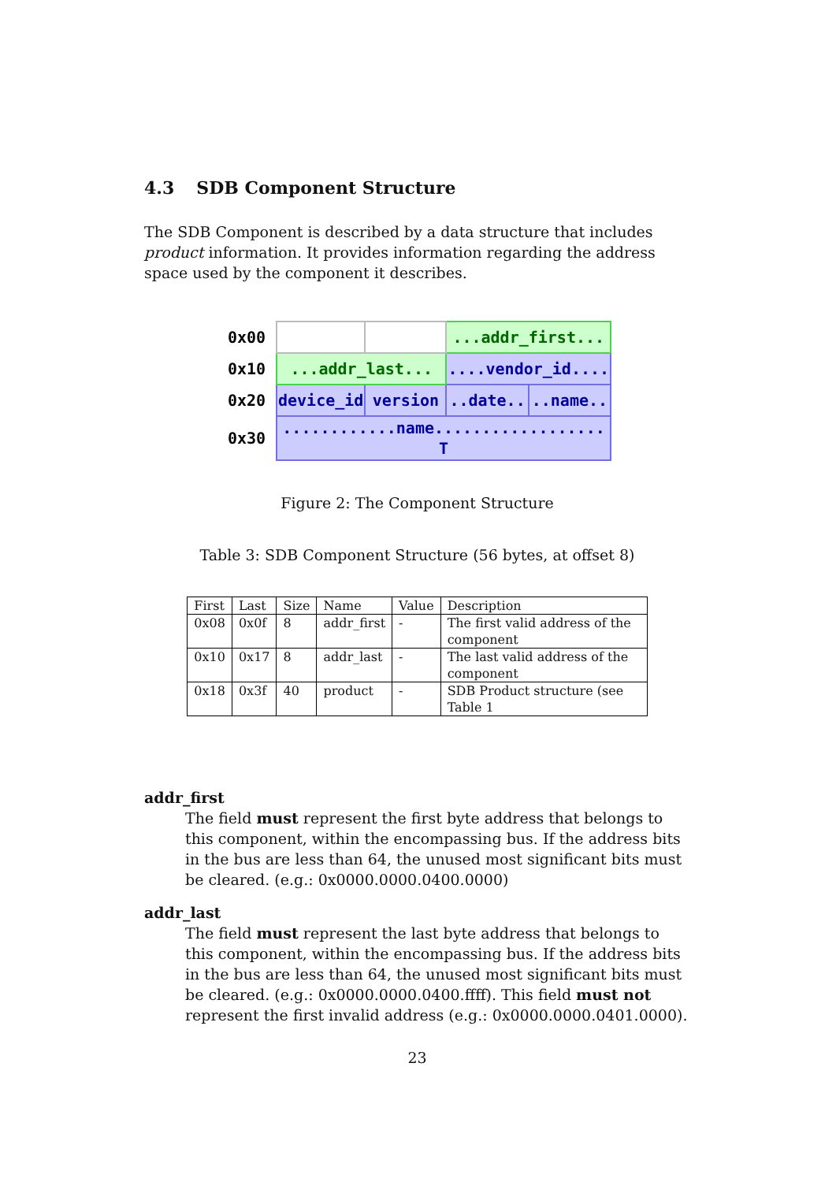4.3 SDB Component Structure
The SDB Component is described by a data structure that includes product information. It provides information regarding the address space used by the component it describes.
| 0x00 | | | ...addr_first... | |
| 0x10 | ...addr_last... | | ....vendor_id.... | |
| 0x20 | device_id | version | ..date.. | ..name.. |
| 0x30 | ............name.................. T | | | |
Figure 2: The Component Structure
Table 3: SDB Component Structure (56 bytes, at offset 8)
| First | Last | Size | Name | Value | Description |
| --- | --- | --- | --- | --- | --- |
| 0x08 | 0x0f | 8 | addr_first | - | The first valid address of the component |
| 0x10 | 0x17 | 8 | addr_last | - | The last valid address of the component |
| 0x18 | 0x3f | 40 | product | - | SDB Product structure (see Table 1 |
addr_first
The field must represent the first byte address that belongs to this component, within the encompassing bus. If the address bits in the bus are less than 64, the unused most significant bits must be cleared. (e.g.: 0x0000.0000.0400.0000)
addr_last
The field must represent the last byte address that belongs to this component, within the encompassing bus. If the address bits in the bus are less than 64, the unused most significant bits must be cleared. (e.g.: 0x0000.0000.0400.ffff). This field must not represent the first invalid address (e.g.: 0x0000.0000.0401.0000).
23